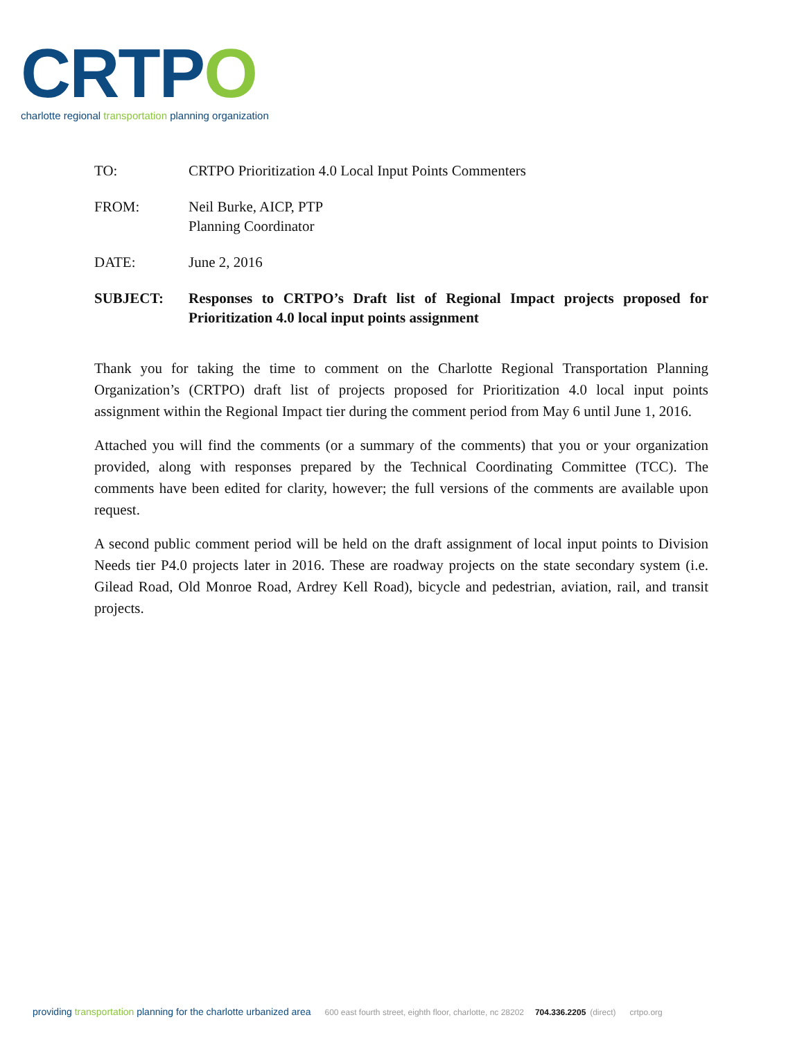CRTPO
charlotte regional transportation planning organization
TO: CRTPO Prioritization 4.0 Local Input Points Commenters
FROM: Neil Burke, AICP, PTP
Planning Coordinator
DATE: June 2, 2016
SUBJECT: Responses to CRTPO’s Draft list of Regional Impact projects proposed for Prioritization 4.0 local input points assignment
Thank you for taking the time to comment on the Charlotte Regional Transportation Planning Organization’s (CRTPO) draft list of projects proposed for Prioritization 4.0 local input points assignment within the Regional Impact tier during the comment period from May 6 until June 1, 2016.
Attached you will find the comments (or a summary of the comments) that you or your organization provided, along with responses prepared by the Technical Coordinating Committee (TCC). The comments have been edited for clarity, however; the full versions of the comments are available upon request.
A second public comment period will be held on the draft assignment of local input points to Division Needs tier P4.0 projects later in 2016. These are roadway projects on the state secondary system (i.e. Gilead Road, Old Monroe Road, Ardrey Kell Road), bicycle and pedestrian, aviation, rail, and transit projects.
providing transportation planning for the charlotte urbanized area 600 east fourth street, eighth floor, charlotte, nc 28202 704.336.2205 (direct) crtpo.org